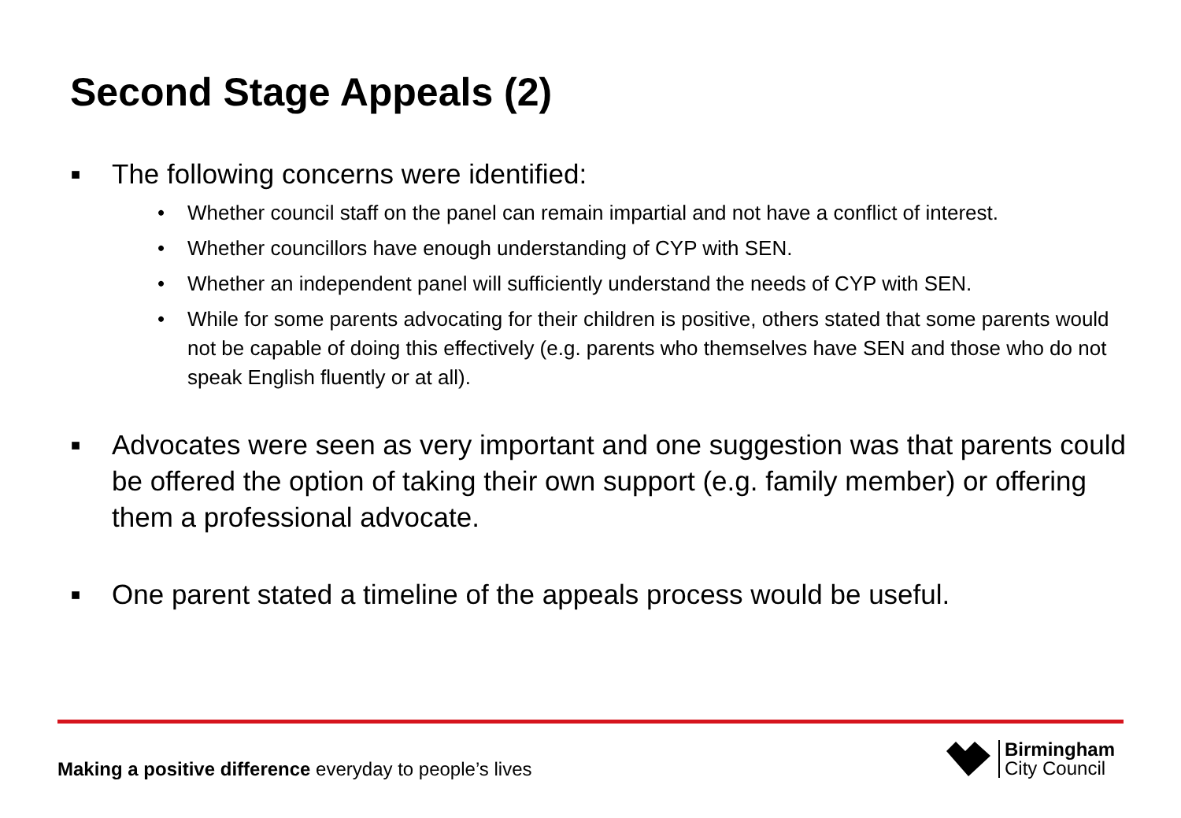Second Stage Appeals (2)
■ The following concerns were identified:
• Whether council staff on the panel can remain impartial and not have a conflict of interest.
• Whether councillors have enough understanding of CYP with SEN.
• Whether an independent panel will sufficiently understand the needs of CYP with SEN.
• While for some parents advocating for their children is positive, others stated that some parents would not be capable of doing this effectively (e.g. parents who themselves have SEN and those who do not speak English fluently or at all).
■ Advocates were seen as very important and one suggestion was that parents could be offered the option of taking their own support (e.g. family member) or offering them a professional advocate.
■ One parent stated a timeline of the appeals process would be useful.
Making a positive difference everyday to people’s lives
Birmingham
City Council